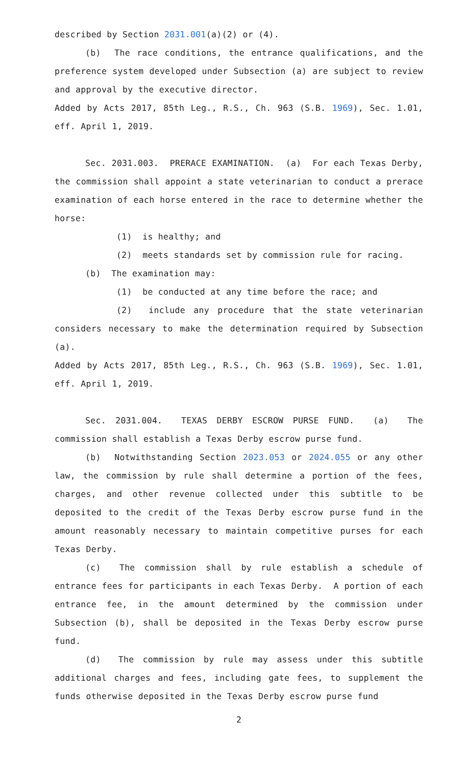described by Section 2031.001(a)(2) or (4).
(b) The race conditions, the entrance qualifications, and the preference system developed under Subsection (a) are subject to review and approval by the executive director.
Added by Acts 2017, 85th Leg., R.S., Ch. 963 (S.B. 1969), Sec. 1.01, eff. April 1, 2019.
Sec. 2031.003. PRERACE EXAMINATION. (a) For each Texas Derby, the commission shall appoint a state veterinarian to conduct a prerace examination of each horse entered in the race to determine whether the horse:
(1) is healthy; and
(2) meets standards set by commission rule for racing.
(b) The examination may:
(1) be conducted at any time before the race; and
(2) include any procedure that the state veterinarian considers necessary to make the determination required by Subsection (a).
Added by Acts 2017, 85th Leg., R.S., Ch. 963 (S.B. 1969), Sec. 1.01, eff. April 1, 2019.
Sec. 2031.004. TEXAS DERBY ESCROW PURSE FUND. (a) The commission shall establish a Texas Derby escrow purse fund.
(b) Notwithstanding Section 2023.053 or 2024.055 or any other law, the commission by rule shall determine a portion of the fees, charges, and other revenue collected under this subtitle to be deposited to the credit of the Texas Derby escrow purse fund in the amount reasonably necessary to maintain competitive purses for each Texas Derby.
(c) The commission shall by rule establish a schedule of entrance fees for participants in each Texas Derby. A portion of each entrance fee, in the amount determined by the commission under Subsection (b), shall be deposited in the Texas Derby escrow purse fund.
(d) The commission by rule may assess under this subtitle additional charges and fees, including gate fees, to supplement the funds otherwise deposited in the Texas Derby escrow purse fund
2